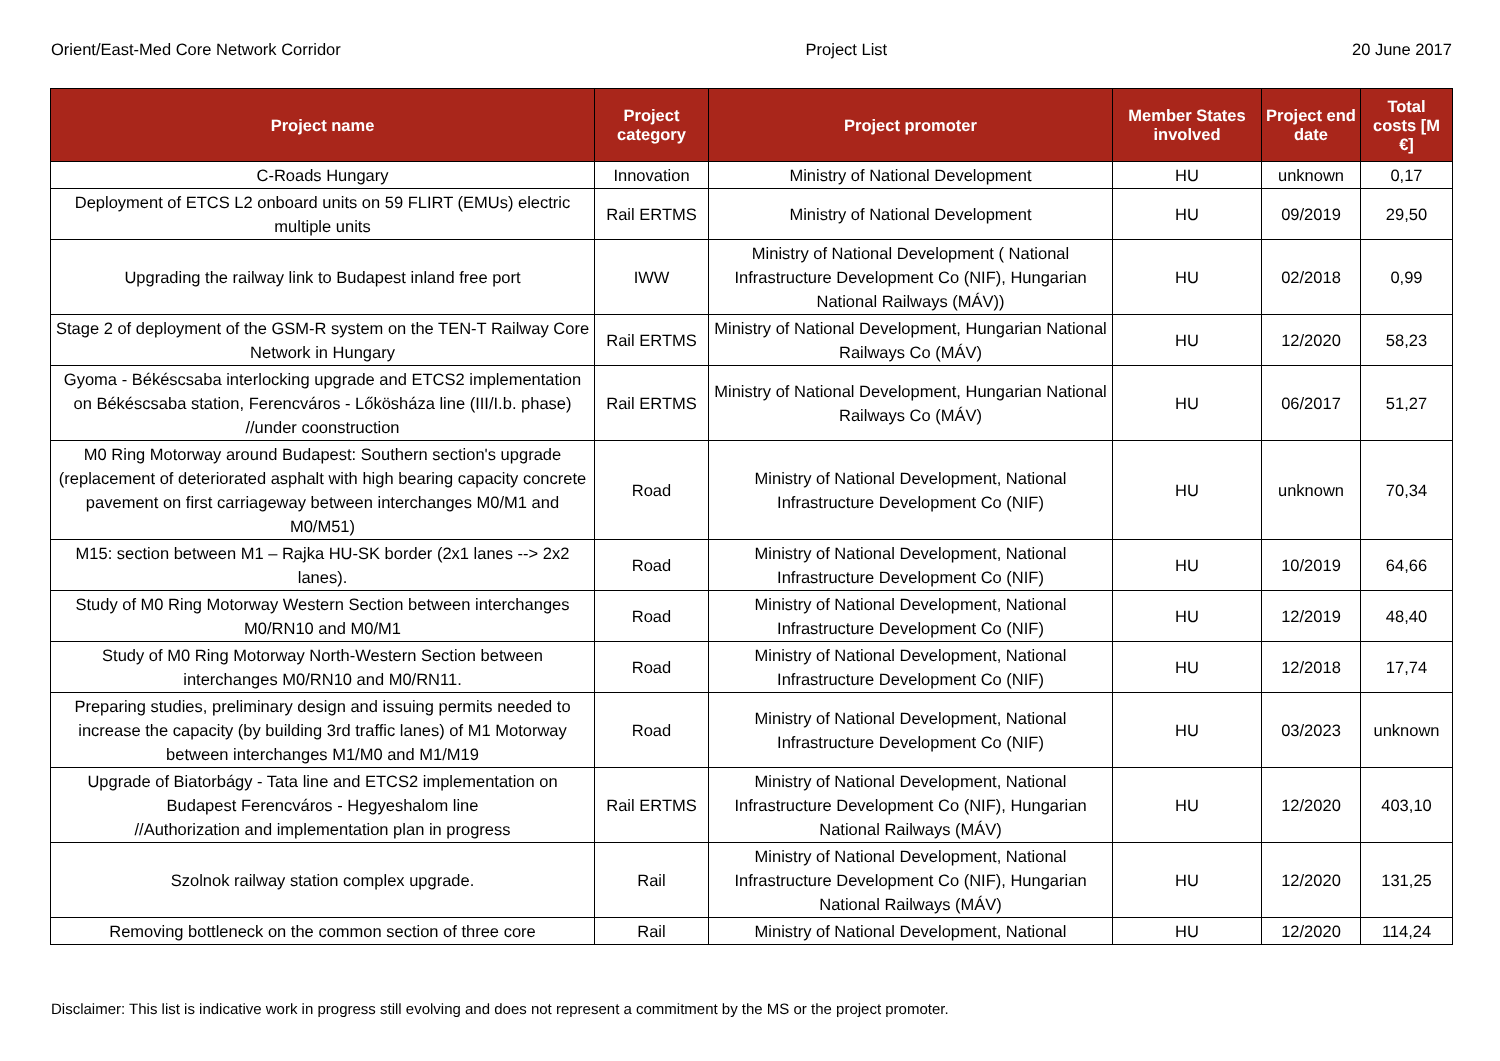Orient/East-Med Core Network Corridor Project List 20 June 2017
| Project name | Project category | Project promoter | Member States involved | Project end date | Total costs [M €] |
| --- | --- | --- | --- | --- | --- |
| C-Roads Hungary | Innovation | Ministry of National Development | HU | unknown | 0,17 |
| Deployment of ETCS L2 onboard units on 59 FLIRT (EMUs) electric multiple units | Rail ERTMS | Ministry of National Development | HU | 09/2019 | 29,50 |
| Upgrading the railway link to Budapest inland free port | IWW | Ministry of National Development ( National Infrastructure Development Co (NIF), Hungarian National Railways (MÁV)) | HU | 02/2018 | 0,99 |
| Stage 2 of deployment of the GSM-R system on the TEN-T Railway Core Network in Hungary | Rail ERTMS | Ministry of National Development, Hungarian National Railways Co (MÁV) | HU | 12/2020 | 58,23 |
| Gyoma - Békéscsaba interlocking upgrade and ETCS2 implementation on Békéscsaba station, Ferencváros - Lőkösháza line (III/I.b. phase) //under coonstruction | Rail ERTMS | Ministry of National Development, Hungarian National Railways Co (MÁV) | HU | 06/2017 | 51,27 |
| M0 Ring Motorway around Budapest: Southern section's upgrade (replacement of deteriorated asphalt with high bearing capacity concrete pavement on first carriageway between interchanges M0/M1 and M0/M51) | Road | Ministry of National Development, National Infrastructure Development Co (NIF) | HU | unknown | 70,34 |
| M15: section between M1 – Rajka HU-SK border (2x1 lanes --> 2x2 lanes). | Road | Ministry of National Development, National Infrastructure Development Co (NIF) | HU | 10/2019 | 64,66 |
| Study of M0 Ring Motorway Western Section between interchanges M0/RN10 and M0/M1 | Road | Ministry of National Development, National Infrastructure Development Co (NIF) | HU | 12/2019 | 48,40 |
| Study of M0 Ring Motorway North-Western Section between interchanges M0/RN10 and M0/RN11. | Road | Ministry of National Development, National Infrastructure Development Co (NIF) | HU | 12/2018 | 17,74 |
| Preparing studies, preliminary design and issuing permits needed to increase the capacity (by building 3rd traffic lanes) of M1 Motorway between interchanges M1/M0 and M1/M19 | Road | Ministry of National Development, National Infrastructure Development Co (NIF) | HU | 03/2023 | unknown |
| Upgrade of Biatorbágy - Tata line and ETCS2 implementation on Budapest Ferencváros - Hegyeshalom line //Authorization and implementation plan in progress | Rail ERTMS | Ministry of National Development, National Infrastructure Development Co (NIF), Hungarian National Railways (MÁV) | HU | 12/2020 | 403,10 |
| Szolnok railway station complex upgrade. | Rail | Ministry of National Development, National Infrastructure Development Co (NIF), Hungarian National Railways (MÁV) | HU | 12/2020 | 131,25 |
| Removing bottleneck on the common section of three core | Rail | Ministry of National Development, National | HU | 12/2020 | 114,24 |
Disclaimer: This list is indicative work in progress still evolving and does not represent a commitment by the MS or the project promoter.